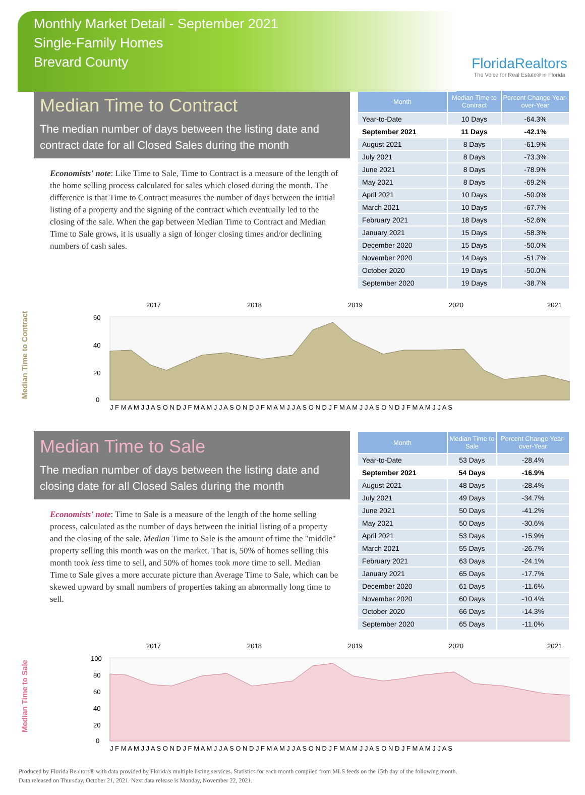Monthly Market Detail - September 2021
Single-Family Homes
Brevard County
FloridaRealtors
The Voice for Real Estate® in Florida
Median Time to Contract
The median number of days between the listing date and contract date for all Closed Sales during the month
Economists' note: Like Time to Sale, Time to Contract is a measure of the length of the home selling process calculated for sales which closed during the month. The difference is that Time to Contract measures the number of days between the initial listing of a property and the signing of the contract which eventually led to the closing of the sale. When the gap between Median Time to Contract and Median Time to Sale grows, it is usually a sign of longer closing times and/or declining numbers of cash sales.
| Month | Median Time to Contract | Percent Change Year-over-Year |
| --- | --- | --- |
| Year-to-Date | 10 Days | -64.3% |
| September 2021 | 11 Days | -42.1% |
| August 2021 | 8 Days | -61.9% |
| July 2021 | 8 Days | -73.3% |
| June 2021 | 8 Days | -78.9% |
| May 2021 | 8 Days | -69.2% |
| April 2021 | 10 Days | -50.0% |
| March 2021 | 10 Days | -67.7% |
| February 2021 | 18 Days | -52.6% |
| January 2021 | 15 Days | -58.3% |
| December 2020 | 15 Days | -50.0% |
| November 2020 | 14 Days | -51.7% |
| October 2020 | 19 Days | -50.0% |
| September 2020 | 19 Days | -38.7% |
Median Time to Contract
2017
2018
2019
2020
2021
60
40
20
0
J F M A M J J A S O N D J F M A M J J A S O N D J F M A M J J A S O N D J F M A M J J A S O N D J F M A M J J A S
Median Time to Sale
The median number of days between the listing date and closing date for all Closed Sales during the month
Economists' note: Time to Sale is a measure of the length of the home selling process, calculated as the number of days between the initial listing of a property and the closing of the sale. Median Time to Sale is the amount of time the "middle" property selling this month was on the market. That is, 50% of homes selling this month took less time to sell, and 50% of homes took more time to sell. Median Time to Sale gives a more accurate picture than Average Time to Sale, which can be skewed upward by small numbers of properties taking an abnormally long time to sell.
| Month | Median Time to Sale | Percent Change Year-over-Year |
| --- | --- | --- |
| Year-to-Date | 53 Days | -28.4% |
| September 2021 | 54 Days | -16.9% |
| August 2021 | 48 Days | -28.4% |
| July 2021 | 49 Days | -34.7% |
| June 2021 | 50 Days | -41.2% |
| May 2021 | 50 Days | -30.6% |
| April 2021 | 53 Days | -15.9% |
| March 2021 | 55 Days | -26.7% |
| February 2021 | 63 Days | -24.1% |
| January 2021 | 65 Days | -17.7% |
| December 2020 | 61 Days | -11.6% |
| November 2020 | 60 Days | -10.4% |
| October 2020 | 66 Days | -14.3% |
| September 2020 | 65 Days | -11.0% |
Median Time to Sale
2017
2018
2019
2020
2021
100
80
60
40
20
0
J F M A M J J A S O N D J F M A M J J A S O N D J F M A M J J A S O N D J F M A M J J A S O N D J F M A M J J A S
Produced by Florida Realtors® with data provided by Florida's multiple listing services. Statistics for each month compiled from MLS feeds on the 15th day of the following month.
Data released on Thursday, October 21, 2021. Next data release is Monday, November 22, 2021.